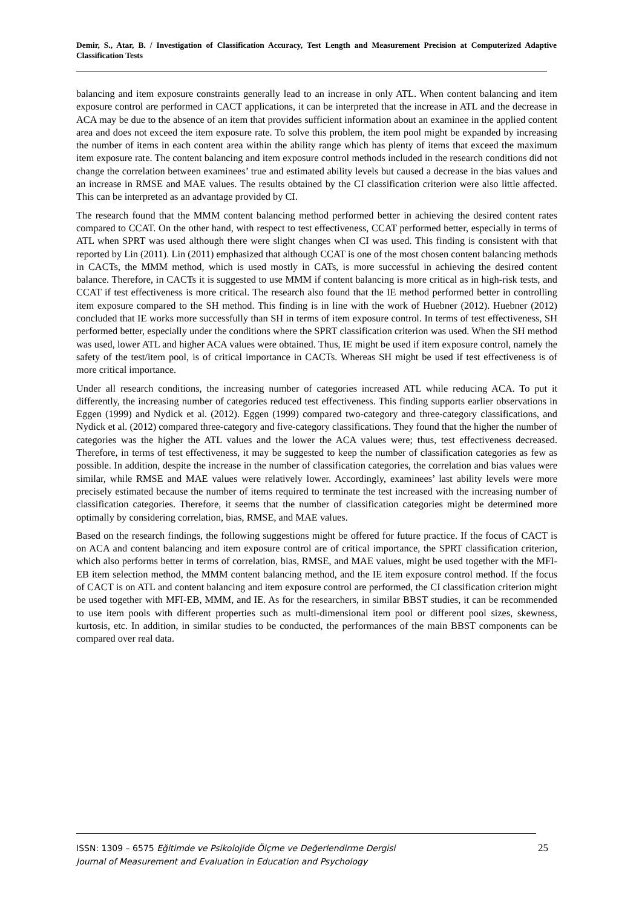Demir, S., Atar, B. / Investigation of Classification Accuracy, Test Length and Measurement Precision at Computerized Adaptive Classification Tests
balancing and item exposure constraints generally lead to an increase in only ATL. When content balancing and item exposure control are performed in CACT applications, it can be interpreted that the increase in ATL and the decrease in ACA may be due to the absence of an item that provides sufficient information about an examinee in the applied content area and does not exceed the item exposure rate. To solve this problem, the item pool might be expanded by increasing the number of items in each content area within the ability range which has plenty of items that exceed the maximum item exposure rate. The content balancing and item exposure control methods included in the research conditions did not change the correlation between examinees’ true and estimated ability levels but caused a decrease in the bias values and an increase in RMSE and MAE values. The results obtained by the CI classification criterion were also little affected. This can be interpreted as an advantage provided by CI.
The research found that the MMM content balancing method performed better in achieving the desired content rates compared to CCAT. On the other hand, with respect to test effectiveness, CCAT performed better, especially in terms of ATL when SPRT was used although there were slight changes when CI was used. This finding is consistent with that reported by Lin (2011). Lin (2011) emphasized that although CCAT is one of the most chosen content balancing methods in CACTs, the MMM method, which is used mostly in CATs, is more successful in achieving the desired content balance. Therefore, in CACTs it is suggested to use MMM if content balancing is more critical as in high-risk tests, and CCAT if test effectiveness is more critical. The research also found that the IE method performed better in controlling item exposure compared to the SH method. This finding is in line with the work of Huebner (2012). Huebner (2012) concluded that IE works more successfully than SH in terms of item exposure control. In terms of test effectiveness, SH performed better, especially under the conditions where the SPRT classification criterion was used. When the SH method was used, lower ATL and higher ACA values were obtained. Thus, IE might be used if item exposure control, namely the safety of the test/item pool, is of critical importance in CACTs. Whereas SH might be used if test effectiveness is of more critical importance.
Under all research conditions, the increasing number of categories increased ATL while reducing ACA. To put it differently, the increasing number of categories reduced test effectiveness. This finding supports earlier observations in Eggen (1999) and Nydick et al. (2012). Eggen (1999) compared two-category and three-category classifications, and Nydick et al. (2012) compared three-category and five-category classifications. They found that the higher the number of categories was the higher the ATL values and the lower the ACA values were; thus, test effectiveness decreased. Therefore, in terms of test effectiveness, it may be suggested to keep the number of classification categories as few as possible. In addition, despite the increase in the number of classification categories, the correlation and bias values were similar, while RMSE and MAE values were relatively lower. Accordingly, examinees’ last ability levels were more precisely estimated because the number of items required to terminate the test increased with the increasing number of classification categories. Therefore, it seems that the number of classification categories might be determined more optimally by considering correlation, bias, RMSE, and MAE values.
Based on the research findings, the following suggestions might be offered for future practice. If the focus of CACT is on ACA and content balancing and item exposure control are of critical importance, the SPRT classification criterion, which also performs better in terms of correlation, bias, RMSE, and MAE values, might be used together with the MFI-EB item selection method, the MMM content balancing method, and the IE item exposure control method. If the focus of CACT is on ATL and content balancing and item exposure control are performed, the CI classification criterion might be used together with MFI-EB, MMM, and IE. As for the researchers, in similar BBST studies, it can be recommended to use item pools with different properties such as multi-dimensional item pool or different pool sizes, skewness, kurtosis, etc. In addition, in similar studies to be conducted, the performances of the main BBST components can be compared over real data.
ISSN: 1309 – 6575 Eğitimde ve Psikolojide Ölçme ve Değerlendirme Dergisi
Journal of Measurement and Evaluation in Education and Psychology
25